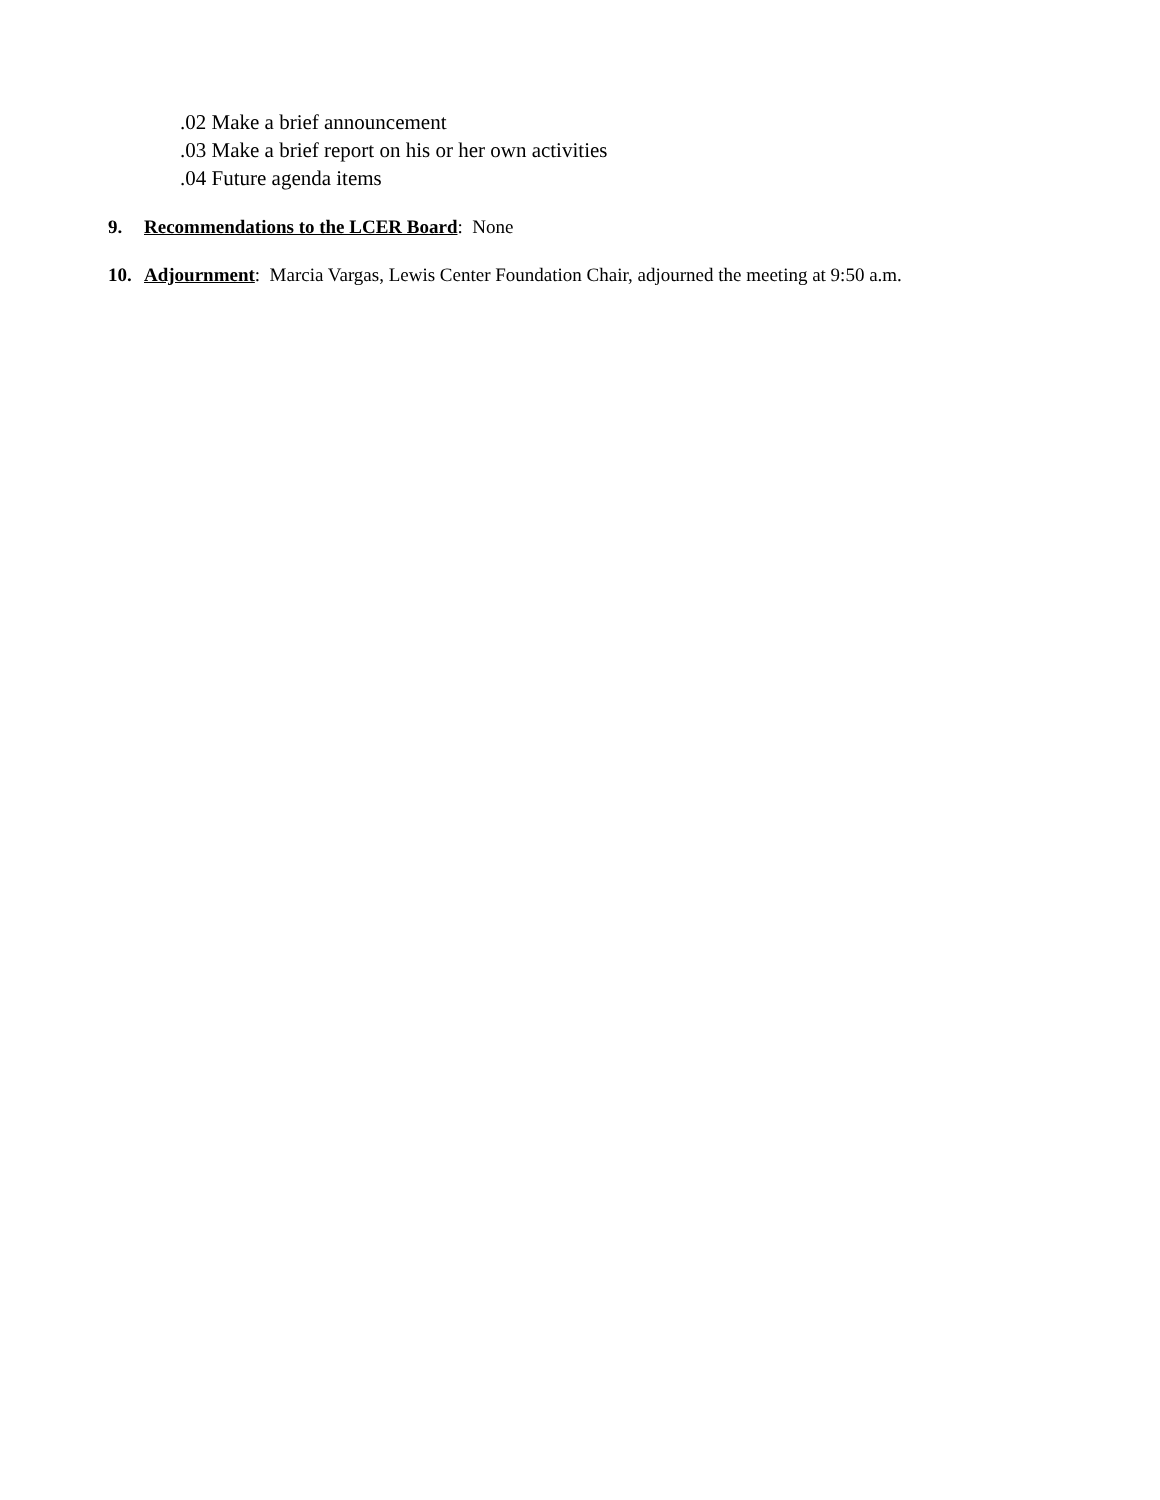.02 Make a brief announcement
.03 Make a brief report on his or her own activities
.04 Future agenda items
9. Recommendations to the LCER Board: None
10. Adjournment: Marcia Vargas, Lewis Center Foundation Chair, adjourned the meeting at 9:50 a.m.